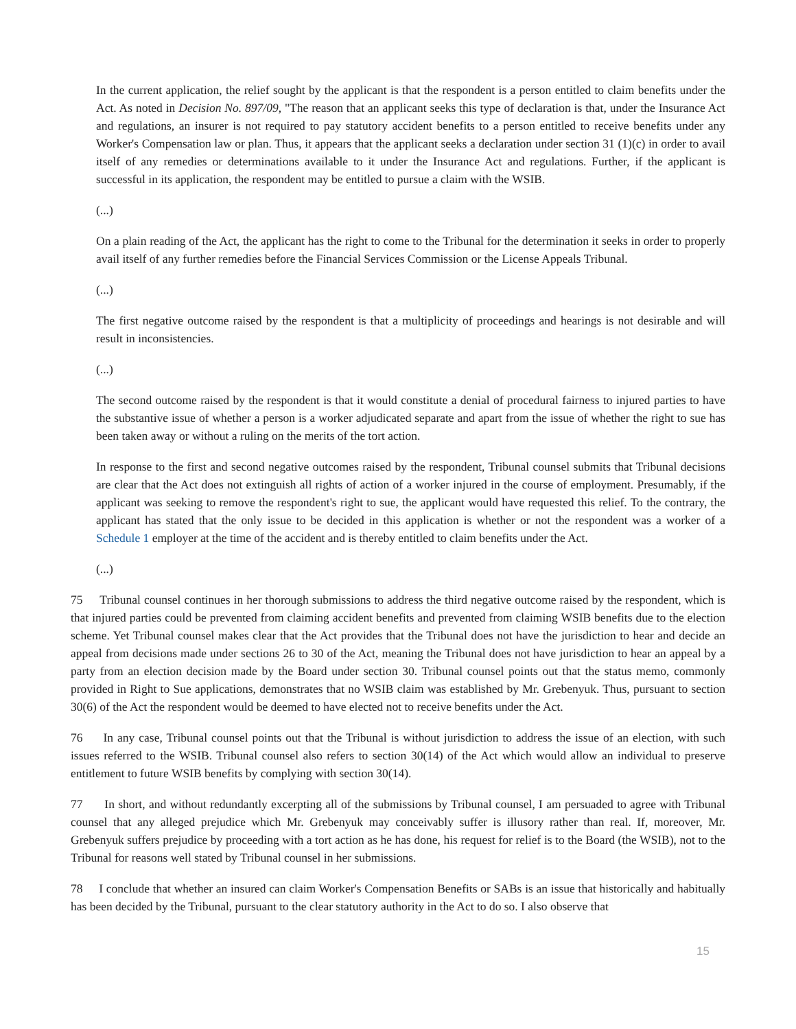In the current application, the relief sought by the applicant is that the respondent is a person entitled to claim benefits under the Act. As noted in Decision No. 897/09, "The reason that an applicant seeks this type of declaration is that, under the Insurance Act and regulations, an insurer is not required to pay statutory accident benefits to a person entitled to receive benefits under any Worker's Compensation law or plan. Thus, it appears that the applicant seeks a declaration under section 31 (1)(c) in order to avail itself of any remedies or determinations available to it under the Insurance Act and regulations. Further, if the applicant is successful in its application, the respondent may be entitled to pursue a claim with the WSIB.
(...)
On a plain reading of the Act, the applicant has the right to come to the Tribunal for the determination it seeks in order to properly avail itself of any further remedies before the Financial Services Commission or the License Appeals Tribunal.
(...)
The first negative outcome raised by the respondent is that a multiplicity of proceedings and hearings is not desirable and will result in inconsistencies.
(...)
The second outcome raised by the respondent is that it would constitute a denial of procedural fairness to injured parties to have the substantive issue of whether a person is a worker adjudicated separate and apart from the issue of whether the right to sue has been taken away or without a ruling on the merits of the tort action.
In response to the first and second negative outcomes raised by the respondent, Tribunal counsel submits that Tribunal decisions are clear that the Act does not extinguish all rights of action of a worker injured in the course of employment. Presumably, if the applicant was seeking to remove the respondent's right to sue, the applicant would have requested this relief. To the contrary, the applicant has stated that the only issue to be decided in this application is whether or not the respondent was a worker of a Schedule 1 employer at the time of the accident and is thereby entitled to claim benefits under the Act.
(...)
75 Tribunal counsel continues in her thorough submissions to address the third negative outcome raised by the respondent, which is that injured parties could be prevented from claiming accident benefits and prevented from claiming WSIB benefits due to the election scheme. Yet Tribunal counsel makes clear that the Act provides that the Tribunal does not have the jurisdiction to hear and decide an appeal from decisions made under sections 26 to 30 of the Act, meaning the Tribunal does not have jurisdiction to hear an appeal by a party from an election decision made by the Board under section 30. Tribunal counsel points out that the status memo, commonly provided in Right to Sue applications, demonstrates that no WSIB claim was established by Mr. Grebenyuk. Thus, pursuant to section 30(6) of the Act the respondent would be deemed to have elected not to receive benefits under the Act.
76 In any case, Tribunal counsel points out that the Tribunal is without jurisdiction to address the issue of an election, with such issues referred to the WSIB. Tribunal counsel also refers to section 30(14) of the Act which would allow an individual to preserve entitlement to future WSIB benefits by complying with section 30(14).
77 In short, and without redundantly excerpting all of the submissions by Tribunal counsel, I am persuaded to agree with Tribunal counsel that any alleged prejudice which Mr. Grebenyuk may conceivably suffer is illusory rather than real. If, moreover, Mr. Grebenyuk suffers prejudice by proceeding with a tort action as he has done, his request for relief is to the Board (the WSIB), not to the Tribunal for reasons well stated by Tribunal counsel in her submissions.
78 I conclude that whether an insured can claim Worker's Compensation Benefits or SABs is an issue that historically and habitually has been decided by the Tribunal, pursuant to the clear statutory authority in the Act to do so. I also observe that
15